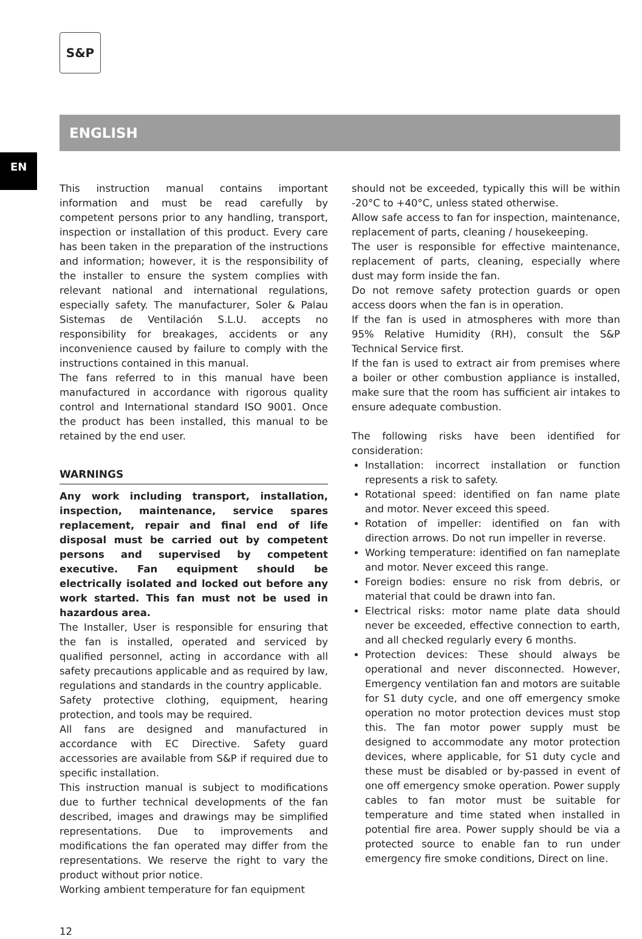S&P
ENGLISH
EN
This instruction manual contains important information and must be read carefully by competent persons prior to any handling, transport, inspection or installation of this product. Every care has been taken in the preparation of the instructions and information; however, it is the responsibility of the installer to ensure the system complies with relevant national and international regulations, especially safety. The manufacturer, Soler & Palau Sistemas de Ventilación S.L.U. accepts no responsibility for breakages, accidents or any inconvenience caused by failure to comply with the instructions contained in this manual.
The fans referred to in this manual have been manufactured in accordance with rigorous quality control and International standard ISO 9001. Once the product has been installed, this manual to be retained by the end user.
WARNINGS
Any work including transport, installation, inspection, maintenance, service spares replacement, repair and final end of life disposal must be carried out by competent persons and supervised by competent executive. Fan equipment should be electrically isolated and locked out before any work started. This fan must not be used in hazardous area.
The Installer, User is responsible for ensuring that the fan is installed, operated and serviced by qualified personnel, acting in accordance with all safety precautions applicable and as required by law, regulations and standards in the country applicable.
Safety protective clothing, equipment, hearing protection, and tools may be required.
All fans are designed and manufactured in accordance with EC Directive. Safety guard accessories are available from S&P if required due to specific installation.
This instruction manual is subject to modifications due to further technical developments of the fan described, images and drawings may be simplified representations. Due to improvements and modifications the fan operated may differ from the representations. We reserve the right to vary the product without prior notice.
Working ambient temperature for fan equipment
should not be exceeded, typically this will be within -20°C to +40°C, unless stated otherwise.
Allow safe access to fan for inspection, maintenance, replacement of parts, cleaning / housekeeping.
The user is responsible for effective maintenance, replacement of parts, cleaning, especially where dust may form inside the fan.
Do not remove safety protection guards or open access doors when the fan is in operation.
If the fan is used in atmospheres with more than 95% Relative Humidity (RH), consult the S&P Technical Service first.
If the fan is used to extract air from premises where a boiler or other combustion appliance is installed, make sure that the room has sufficient air intakes to ensure adequate combustion.
The following risks have been identified for consideration:
Installation: incorrect installation or function represents a risk to safety.
Rotational speed: identified on fan name plate and motor. Never exceed this speed.
Rotation of impeller: identified on fan with direction arrows. Do not run impeller in reverse.
Working temperature: identified on fan nameplate and motor. Never exceed this range.
Foreign bodies: ensure no risk from debris, or material that could be drawn into fan.
Electrical risks: motor name plate data should never be exceeded, effective connection to earth, and all checked regularly every 6 months.
Protection devices: These should always be operational and never disconnected. However, Emergency ventilation fan and motors are suitable for S1 duty cycle, and one off emergency smoke operation no motor protection devices must stop this. The fan motor power supply must be designed to accommodate any motor protection devices, where applicable, for S1 duty cycle and these must be disabled or by-passed in event of one off emergency smoke operation. Power supply cables to fan motor must be suitable for temperature and time stated when installed in potential fire area. Power supply should be via a protected source to enable fan to run under emergency fire smoke conditions, Direct on line.
12